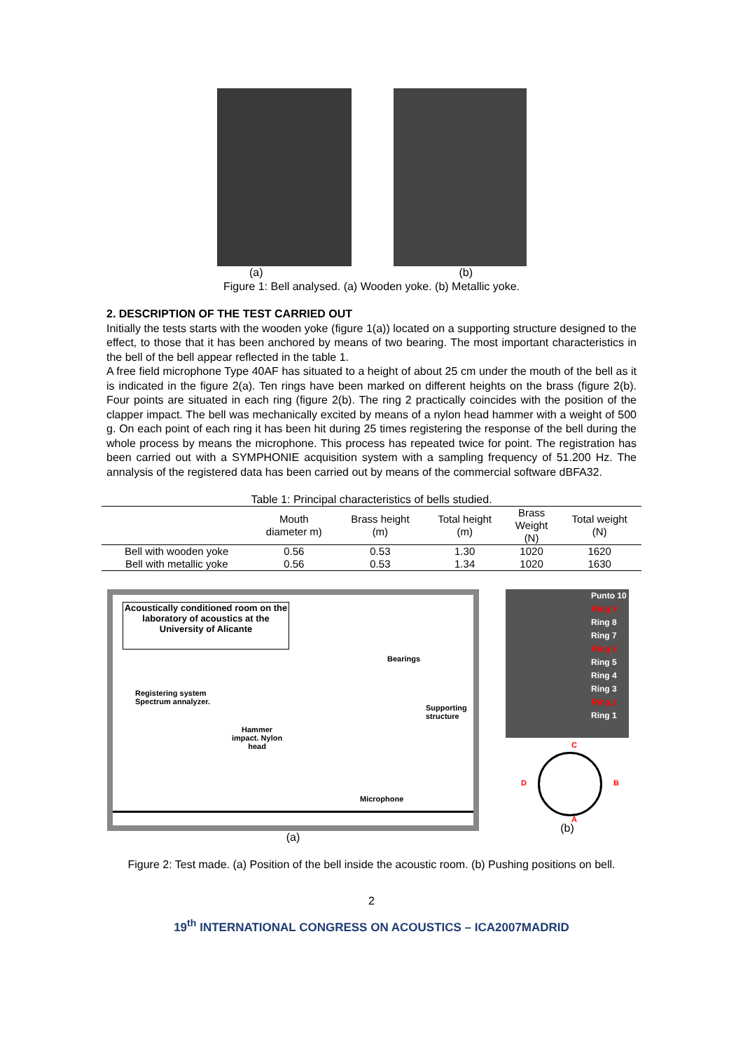(a) (b)
Figure 1: Bell analysed. (a) Wooden yoke. (b) Metallic yoke.
2. DESCRIPTION OF THE TEST CARRIED OUT
Initially the tests starts with the wooden yoke (figure 1(a)) located on a supporting structure designed to the effect, to those that it has been anchored by means of two bearing. The most important characteristics in the bell of the bell appear reflected in the table 1.
A free field microphone Type 40AF has situated to a height of about 25 cm under the mouth of the bell as it is indicated in the figure 2(a). Ten rings have been marked on different heights on the brass (figure 2(b). Four points are situated in each ring (figure 2(b). The ring 2 practically coincides with the position of the clapper impact. The bell was mechanically excited by means of a nylon head hammer with a weight of 500 g. On each point of each ring it has been hit during 25 times registering the response of the bell during the whole process by means the microphone. This process has repeated twice for point. The registration has been carried out with a SYMPHONIE acquisition system with a sampling frequency of 51.200 Hz. The annalysis of the registered data has been carried out by means of the commercial software dBFA32.
Table 1: Principal characteristics of bells studied.
| | Mouth diameter m) | Brass height (m) | Total height (m) | Brass Weight (N) | Total weight (N) |
| --- | --- | --- | --- | --- | --- |
| Bell with wooden yoke | 0.56 | 0.53 | 1.30 | 1020 | 1620 |
| Bell with metallic yoke | 0.56 | 0.53 | 1.34 | 1020 | 1630 |
Acoustically conditioned room on the laboratory of acoustics at the University of Alicante
Registering system
Spectrum annalyzer.
Bearings
Supporting
structure
Hammer
impact. Nylon
head
Microphone
(a)
Punto 10
Ring 9
Ring 8
Ring 7
Ring 6
Ring 5
Ring 4
Ring 3
Ring 2
Ring 1
C
D B
A
(b)
Figure 2: Test made. (a) Position of the bell inside the acoustic room. (b) Pushing positions on bell.
2
19<sup>th</sup> INTERNATIONAL CONGRESS ON ACOUSTICS – ICA2007MADRID